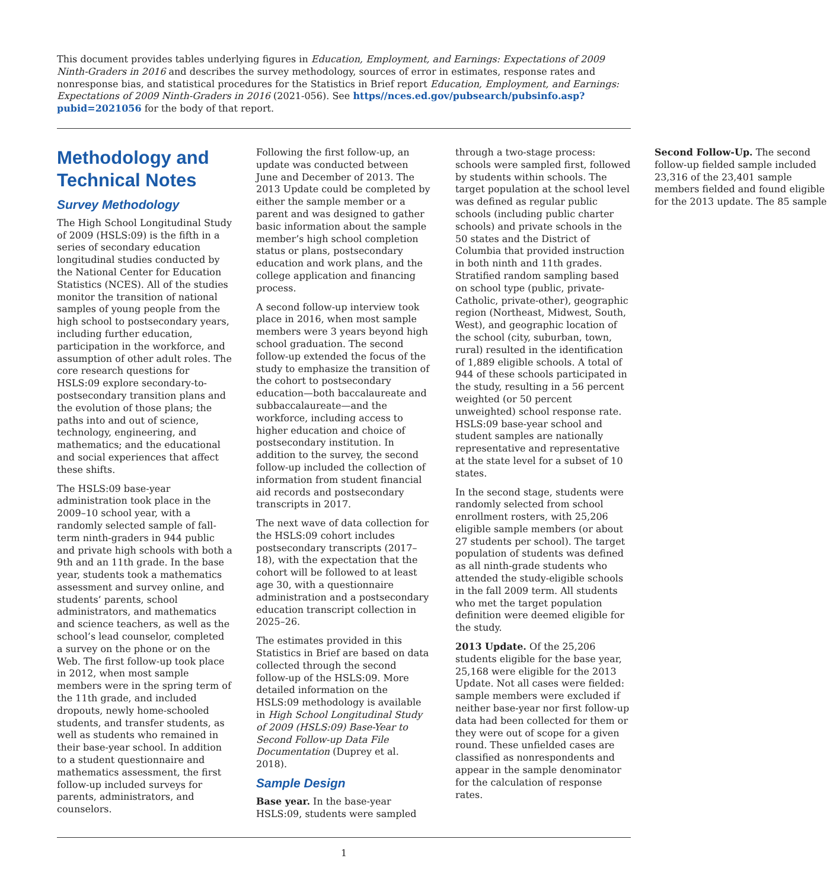This document provides tables underlying figures in Education, Employment, and Earnings: Expectations of 2009 Ninth-Graders in 2016 and describes the survey methodology, sources of error in estimates, response rates and nonresponse bias, and statistical procedures for the Statistics in Brief report Education, Employment, and Earnings: Expectations of 2009 Ninth-Graders in 2016 (2021-056). See https//nces.ed.gov/pubsearch/pubsinfo.asp?pubid=2021056 for the body of that report.
Methodology and Technical Notes
Survey Methodology
The High School Longitudinal Study of 2009 (HSLS:09) is the fifth in a series of secondary education longitudinal studies conducted by the National Center for Education Statistics (NCES). All of the studies monitor the transition of national samples of young people from the high school to postsecondary years, including further education, participation in the workforce, and assumption of other adult roles. The core research questions for HSLS:09 explore secondary-to-postsecondary transition plans and the evolution of those plans; the paths into and out of science, technology, engineering, and mathematics; and the educational and social experiences that affect these shifts.
The HSLS:09 base-year administration took place in the 2009–10 school year, with a randomly selected sample of fall-term ninth-graders in 944 public and private high schools with both a 9th and an 11th grade. In the base year, students took a mathematics assessment and survey online, and students’ parents, school administrators, and mathematics and science teachers, as well as the school’s lead counselor, completed a survey on the phone or on the Web. The first follow-up took place in 2012, when most sample members were in the spring term of the 11th grade, and included dropouts, newly home-schooled students, and transfer students, as well as students who remained in their base-year school. In addition to a student questionnaire and mathematics assessment, the first follow-up included surveys for parents, administrators, and counselors.
Following the first follow-up, an update was conducted between June and December of 2013. The 2013 Update could be completed by either the sample member or a parent and was designed to gather basic information about the sample member’s high school completion status or plans, postsecondary education and work plans, and the college application and financing process.
A second follow-up interview took place in 2016, when most sample members were 3 years beyond high school graduation. The second follow-up extended the focus of the study to emphasize the transition of the cohort to postsecondary education—both baccalaureate and subbaccalaureate—and the workforce, including access to higher education and choice of postsecondary institution. In addition to the survey, the second follow-up included the collection of information from student financial aid records and postsecondary transcripts in 2017.
The next wave of data collection for the HSLS:09 cohort includes postsecondary transcripts (2017–18), with the expectation that the cohort will be followed to at least age 30, with a questionnaire administration and a postsecondary education transcript collection in 2025–26.
The estimates provided in this Statistics in Brief are based on data collected through the second follow-up of the HSLS:09. More detailed information on the HSLS:09 methodology is available in High School Longitudinal Study of 2009 (HSLS:09) Base-Year to Second Follow-up Data File Documentation (Duprey et al. 2018).
Sample Design
Base year. In the base-year HSLS:09, students were sampled through a two-stage process: schools were sampled first, followed by students within schools. The target population at the school level was defined as regular public schools (including public charter schools) and private schools in the 50 states and the District of Columbia that provided instruction in both ninth and 11th grades. Stratified random sampling based on school type (public, private-Catholic, private-other), geographic region (Northeast, Midwest, South, West), and geographic location of the school (city, suburban, town, rural) resulted in the identification of 1,889 eligible schools. A total of 944 of these schools participated in the study, resulting in a 56 percent weighted (or 50 percent unweighted) school response rate. HSLS:09 base-year school and student samples are nationally representative and representative at the state level for a subset of 10 states.
In the second stage, students were randomly selected from school enrollment rosters, with 25,206 eligible sample members (or about 27 students per school). The target population of students was defined as all ninth-grade students who attended the study-eligible schools in the fall 2009 term. All students who met the target population definition were deemed eligible for the study.
2013 Update. Of the 25,206 students eligible for the base year, 25,168 were eligible for the 2013 Update. Not all cases were fielded: sample members were excluded if neither base-year nor first follow-up data had been collected for them or they were out of scope for a given round. These unfielded cases are classified as nonrespondents and appear in the sample denominator for the calculation of response rates.
Second Follow-Up. The second follow-up fielded sample included 23,316 of the 23,401 sample members fielded and found eligible for the 2013 update. The 85 sample
1